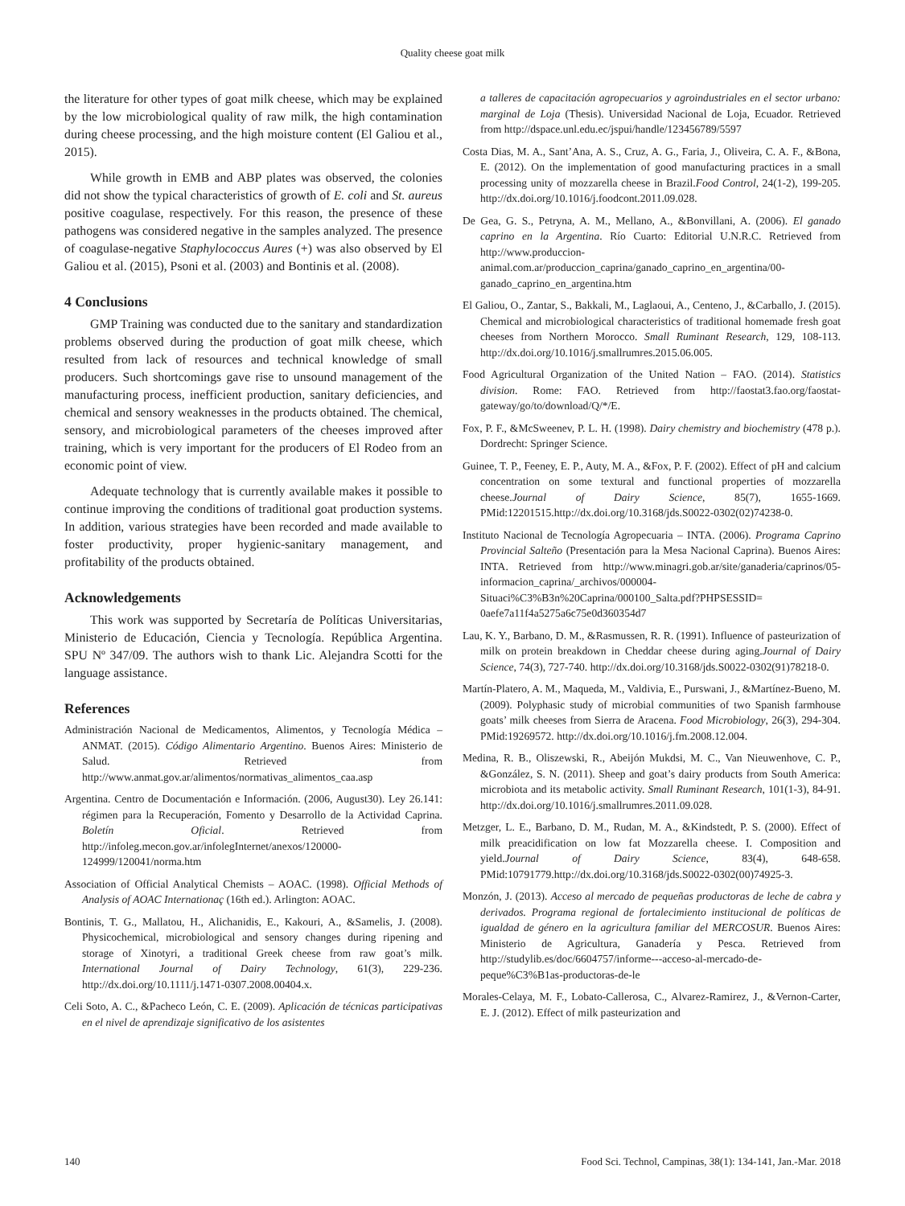Quality cheese goat milk
the literature for other types of goat milk cheese, which may be explained by the low microbiological quality of raw milk, the high contamination during cheese processing, and the high moisture content (El Galiou et al., 2015).
While growth in EMB and ABP plates was observed, the colonies did not show the typical characteristics of growth of E. coli and St. aureus positive coagulase, respectively. For this reason, the presence of these pathogens was considered negative in the samples analyzed. The presence of coagulase-negative Staphylococcus Aures (+) was also observed by El Galiou et al. (2015), Psoni et al. (2003) and Bontinis et al. (2008).
4 Conclusions
GMP Training was conducted due to the sanitary and standardization problems observed during the production of goat milk cheese, which resulted from lack of resources and technical knowledge of small producers. Such shortcomings gave rise to unsound management of the manufacturing process, inefficient production, sanitary deficiencies, and chemical and sensory weaknesses in the products obtained. The chemical, sensory, and microbiological parameters of the cheeses improved after training, which is very important for the producers of El Rodeo from an economic point of view.
Adequate technology that is currently available makes it possible to continue improving the conditions of traditional goat production systems. In addition, various strategies have been recorded and made available to foster productivity, proper hygienic-sanitary management, and profitability of the products obtained.
Acknowledgements
This work was supported by Secretaría de Políticas Universitarias, Ministerio de Educación, Ciencia y Tecnología. República Argentina. SPU Nº 347/09. The authors wish to thank Lic. Alejandra Scotti for the language assistance.
References
Administración Nacional de Medicamentos, Alimentos, y Tecnología Médica – ANMAT. (2015). Código Alimentario Argentino. Buenos Aires: Ministerio de Salud. Retrieved from http://www.anmat.gov.ar/alimentos/normativas_alimentos_caa.asp
Argentina. Centro de Documentación e Información. (2006, August30). Ley 26.141: régimen para la Recuperación, Fomento y Desarrollo de la Actividad Caprina. Boletín Oficial. Retrieved from http://infoleg.mecon.gov.ar/infolegInternet/anexos/120000-124999/120041/norma.htm
Association of Official Analytical Chemists – AOAC. (1998). Official Methods of Analysis of AOAC Internationaç (16th ed.). Arlington: AOAC.
Bontinis, T. G., Mallatou, H., Alichanidis, E., Kakouri, A., &Samelis, J. (2008). Physicochemical, microbiological and sensory changes during ripening and storage of Xinotyri, a traditional Greek cheese from raw goat’s milk. International Journal of Dairy Technology, 61(3), 229-236. http://dx.doi.org/10.1111/j.1471-0307.2008.00404.x.
Celi Soto, A. C., &Pacheco León, C. E. (2009). Aplicación de técnicas participativas en el nivel de aprendizaje significativo de los asistentes
a talleres de capacitación agropecuarios y agroindustriales en el sector urbano: marginal de Loja (Thesis). Universidad Nacional de Loja, Ecuador. Retrieved from http://dspace.unl.edu.ec/jspui/handle/123456789/5597
Costa Dias, M. A., Sant’Ana, A. S., Cruz, A. G., Faria, J., Oliveira, C. A. F., &Bona, E. (2012). On the implementation of good manufacturing practices in a small processing unity of mozzarella cheese in Brazil.Food Control, 24(1-2), 199-205. http://dx.doi.org/10.1016/j.foodcont.2011.09.028.
De Gea, G. S., Petryna, A. M., Mellano, A., &Bonvillani, A. (2006). El ganado caprino en la Argentina. Río Cuarto: Editorial U.N.R.C. Retrieved from http://www.produccion-animal.com.ar/produccion_caprina/ganado_caprino_en_argentina/00-ganado_caprino_en_argentina.htm
El Galiou, O., Zantar, S., Bakkali, M., Laglaoui, A., Centeno, J., &Carballo, J. (2015). Chemical and microbiological characteristics of traditional homemade fresh goat cheeses from Northern Morocco. Small Ruminant Research, 129, 108-113. http://dx.doi.org/10.1016/j.smallrumres.2015.06.005.
Food Agricultural Organization of the United Nation – FAO. (2014). Statistics division. Rome: FAO. Retrieved from http://faostat3.fao.org/faostat-gateway/go/to/download/Q/*/E.
Fox, P. F., &McSweenev, P. L. H. (1998). Dairy chemistry and biochemistry (478 p.). Dordrecht: Springer Science.
Guinee, T. P., Feeney, E. P., Auty, M. A., &Fox, P. F. (2002). Effect of pH and calcium concentration on some textural and functional properties of mozzarella cheese.Journal of Dairy Science, 85(7), 1655-1669. PMid:12201515.http://dx.doi.org/10.3168/jds.S0022-0302(02)74238-0.
Instituto Nacional de Tecnología Agropecuaria – INTA. (2006). Programa Caprino Provincial Salteño (Presentación para la Mesa Nacional Caprina). Buenos Aires: INTA. Retrieved from http://www.minagri.gob.ar/site/ganaderia/caprinos/05-informacion_caprina/_archivos/000004-Situaci%C3%B3n%20Caprina/000100_Salta.pdf?PHPSESSID= 0aefe7a11f4a5275a6c75e0d360354d7
Lau, K. Y., Barbano, D. M., &Rasmussen, R. R. (1991). Influence of pasteurization of milk on protein breakdown in Cheddar cheese during aging.Journal of Dairy Science, 74(3), 727-740. http://dx.doi.org/10.3168/jds.S0022-0302(91)78218-0.
Martín-Platero, A. M., Maqueda, M., Valdivia, E., Purswani, J., &Martínez-Bueno, M. (2009). Polyphasic study of microbial communities of two Spanish farmhouse goats’ milk cheeses from Sierra de Aracena. Food Microbiology, 26(3), 294-304. PMid:19269572. http://dx.doi.org/10.1016/j.fm.2008.12.004.
Medina, R. B., Oliszewski, R., Abeijón Mukdsi, M. C., Van Nieuwenhove, C. P., &González, S. N. (2011). Sheep and goat’s dairy products from South America: microbiota and its metabolic activity. Small Ruminant Research, 101(1-3), 84-91. http://dx.doi.org/10.1016/j.smallrumres.2011.09.028.
Metzger, L. E., Barbano, D. M., Rudan, M. A., &Kindstedt, P. S. (2000). Effect of milk preacidification on low fat Mozzarella cheese. I. Composition and yield.Journal of Dairy Science, 83(4), 648-658. PMid:10791779.http://dx.doi.org/10.3168/jds.S0022-0302(00)74925-3.
Monzón, J. (2013). Acceso al mercado de pequeñas productoras de leche de cabra y derivados. Programa regional de fortalecimiento institucional de políticas de igualdad de género en la agricultura familiar del MERCOSUR. Buenos Aires: Ministerio de Agricultura, Ganadería y Pesca. Retrieved from http://studylib.es/doc/6604757/informe---acceso-al-mercado-de-peque%C3%B1as-productoras-de-le
Morales-Celaya, M. F., Lobato-Callerosa, C., Alvarez-Ramirez, J., &Vernon-Carter, E. J. (2012). Effect of milk pasteurization and
140 Food Sci. Technol, Campinas, 38(1): 134-141, Jan.-Mar. 2018